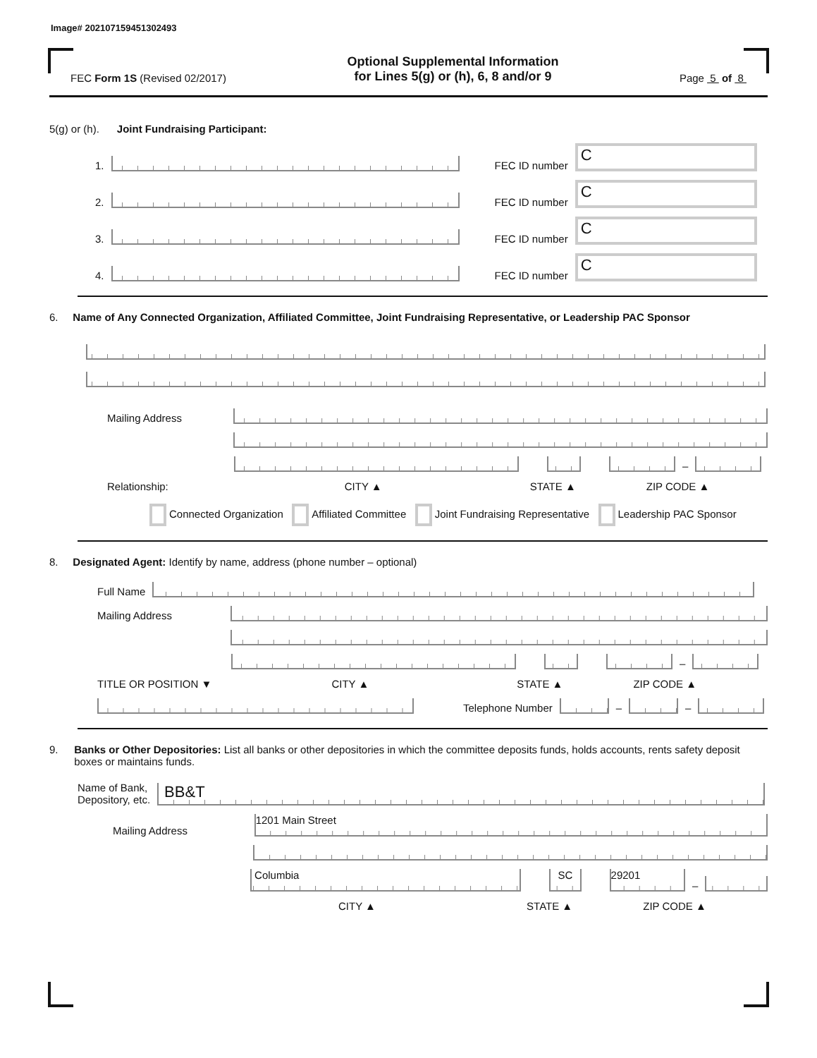Image# 202107159451302493
FEC Form 1S (Revised 02/2017)
Optional Supplemental Information
for Lines 5(g) or (h), 6, 8 and/or 9
Page 5 of 8
5(g) or (h). Joint Fundraising Participant:
1. FEC ID number C
2. FEC ID number C
3. FEC ID number C
4. FEC ID number C
6. Name of Any Connected Organization, Affiliated Committee, Joint Fundraising Representative, or Leadership PAC Sponsor
Mailing Address
–
Relationship: CITY ▲ STATE ▲ ZIP CODE ▲
Connected Organization Affiliated Committee Joint Fundraising Representative Leadership PAC Sponsor
8. Designated Agent: Identify by name, address (phone number – optional)
Full Name
Mailing Address
–
TITLE OR POSITION ▼ CITY ▲ STATE ▲ ZIP CODE ▲
Telephone Number – –
9. Banks or Other Depositories: List all banks or other depositories in which the committee deposits funds, holds accounts, rents safety deposit boxes or maintains funds.
Name of Bank,
Depository, etc. BB&T
Mailing Address 1201 Main Street
Columbia SC 29201 –
CITY ▲ STATE ▲ ZIP CODE ▲